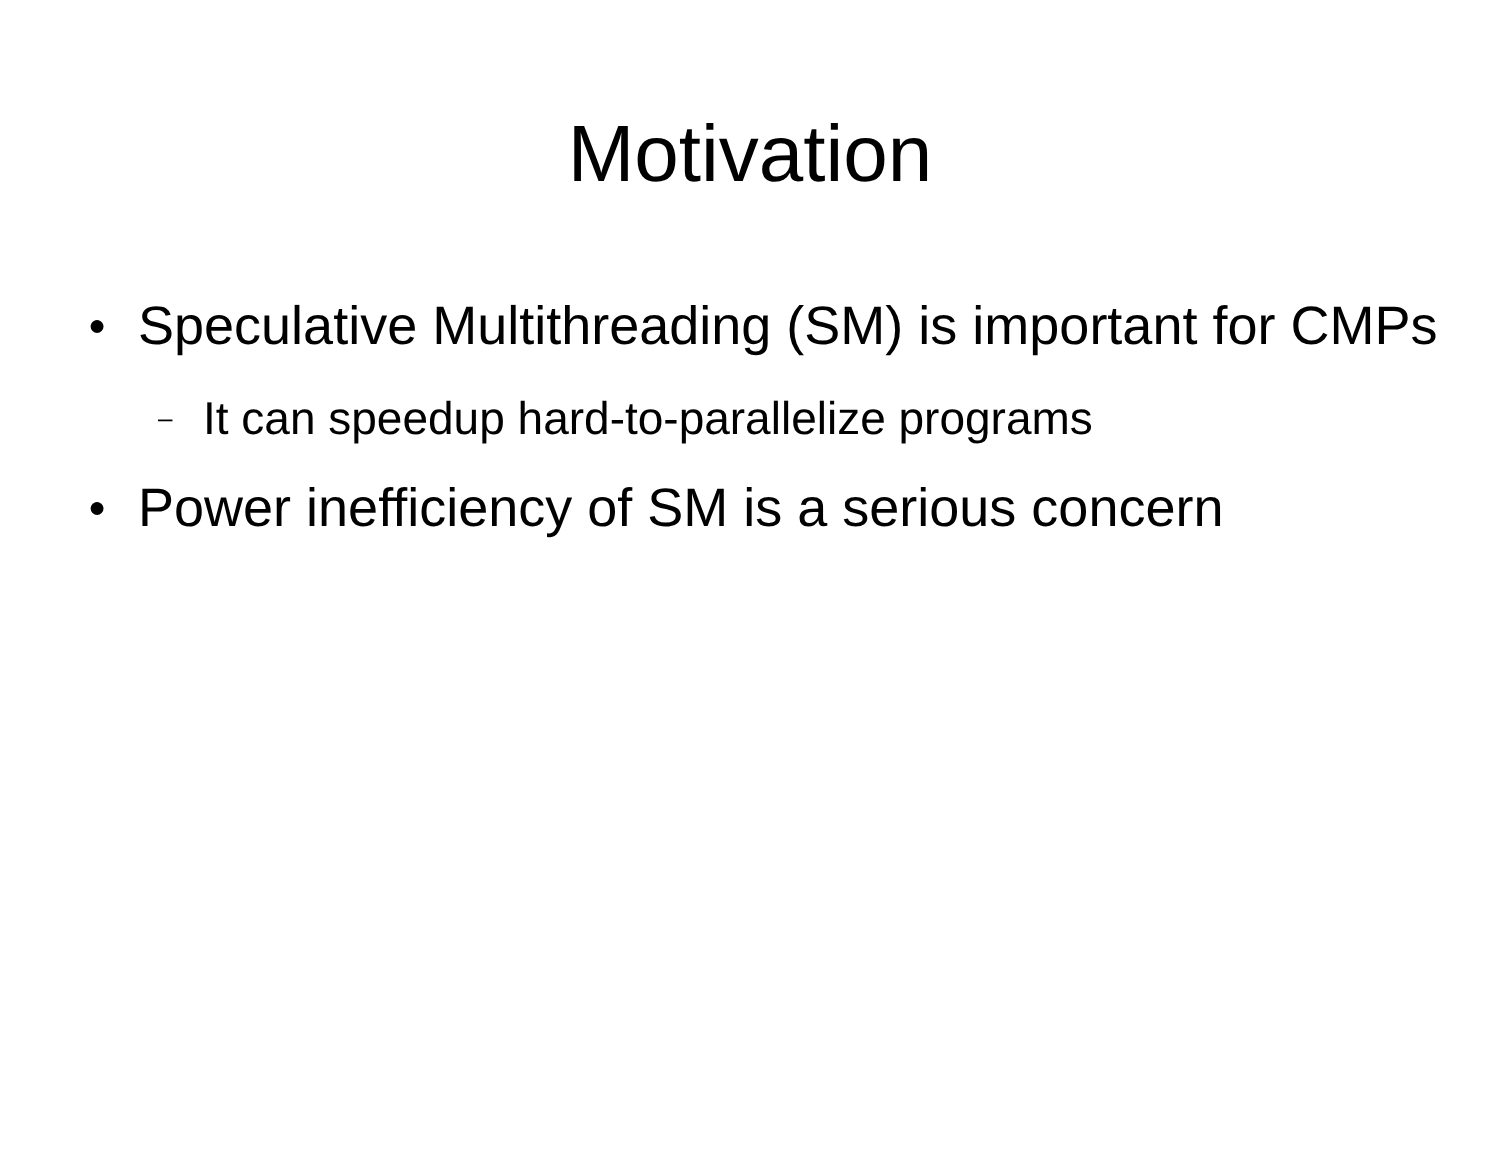Motivation
● Speculative Multithreading (SM) is important for CMPs
– It can speedup hard-to-parallelize programs
● Power inefficiency of SM is a serious concern